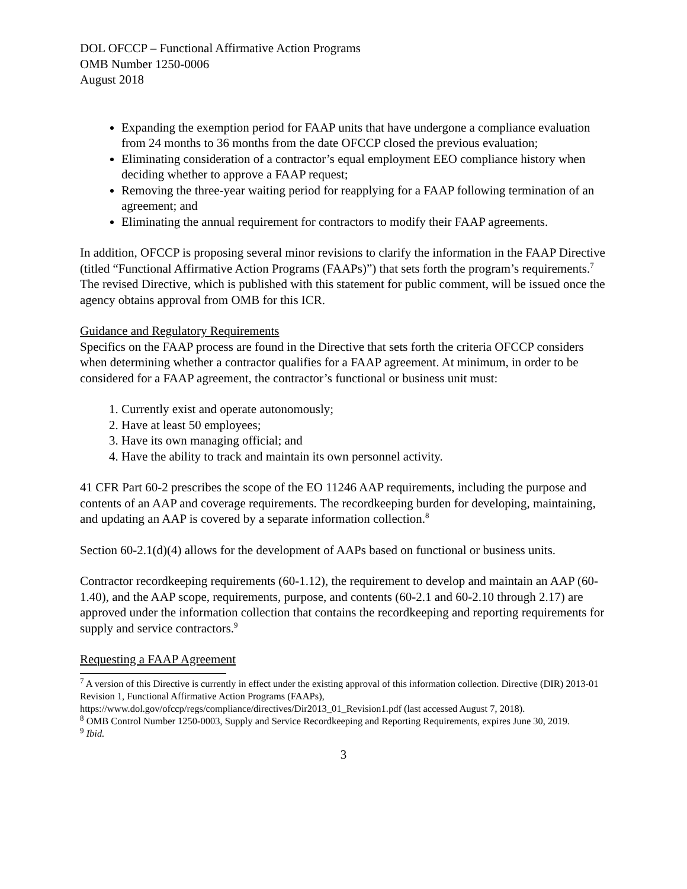DOL OFCCP – Functional Affirmative Action Programs
OMB Number 1250-0006
August 2018
Expanding the exemption period for FAAP units that have undergone a compliance evaluation from 24 months to 36 months from the date OFCCP closed the previous evaluation;
Eliminating consideration of a contractor’s equal employment EEO compliance history when deciding whether to approve a FAAP request;
Removing the three-year waiting period for reapplying for a FAAP following termination of an agreement; and
Eliminating the annual requirement for contractors to modify their FAAP agreements.
In addition, OFCCP is proposing several minor revisions to clarify the information in the FAAP Directive (titled “Functional Affirmative Action Programs (FAAPs)”) that sets forth the program’s requirements.<sup>7</sup> The revised Directive, which is published with this statement for public comment, will be issued once the agency obtains approval from OMB for this ICR.
Guidance and Regulatory Requirements
Specifics on the FAAP process are found in the Directive that sets forth the criteria OFCCP considers when determining whether a contractor qualifies for a FAAP agreement. At minimum, in order to be considered for a FAAP agreement, the contractor’s functional or business unit must:
1. Currently exist and operate autonomously;
2. Have at least 50 employees;
3. Have its own managing official; and
4. Have the ability to track and maintain its own personnel activity.
41 CFR Part 60-2 prescribes the scope of the EO 11246 AAP requirements, including the purpose and contents of an AAP and coverage requirements. The recordkeeping burden for developing, maintaining, and updating an AAP is covered by a separate information collection.<sup>8</sup>
Section 60-2.1(d)(4) allows for the development of AAPs based on functional or business units.
Contractor recordkeeping requirements (60-1.12), the requirement to develop and maintain an AAP (60-1.40), and the AAP scope, requirements, purpose, and contents (60-2.1 and 60-2.10 through 2.17) are approved under the information collection that contains the recordkeeping and reporting requirements for supply and service contractors.<sup>9</sup>
Requesting a FAAP Agreement
<sup>7</sup> A version of this Directive is currently in effect under the existing approval of this information collection. Directive (DIR) 2013-01 Revision 1, Functional Affirmative Action Programs (FAAPs), https://www.dol.gov/ofccp/regs/compliance/directives/Dir2013_01_Revision1.pdf (last accessed August 7, 2018).
<sup>8</sup> OMB Control Number 1250-0003, Supply and Service Recordkeeping and Reporting Requirements, expires June 30, 2019.
<sup>9</sup> Ibid.
3